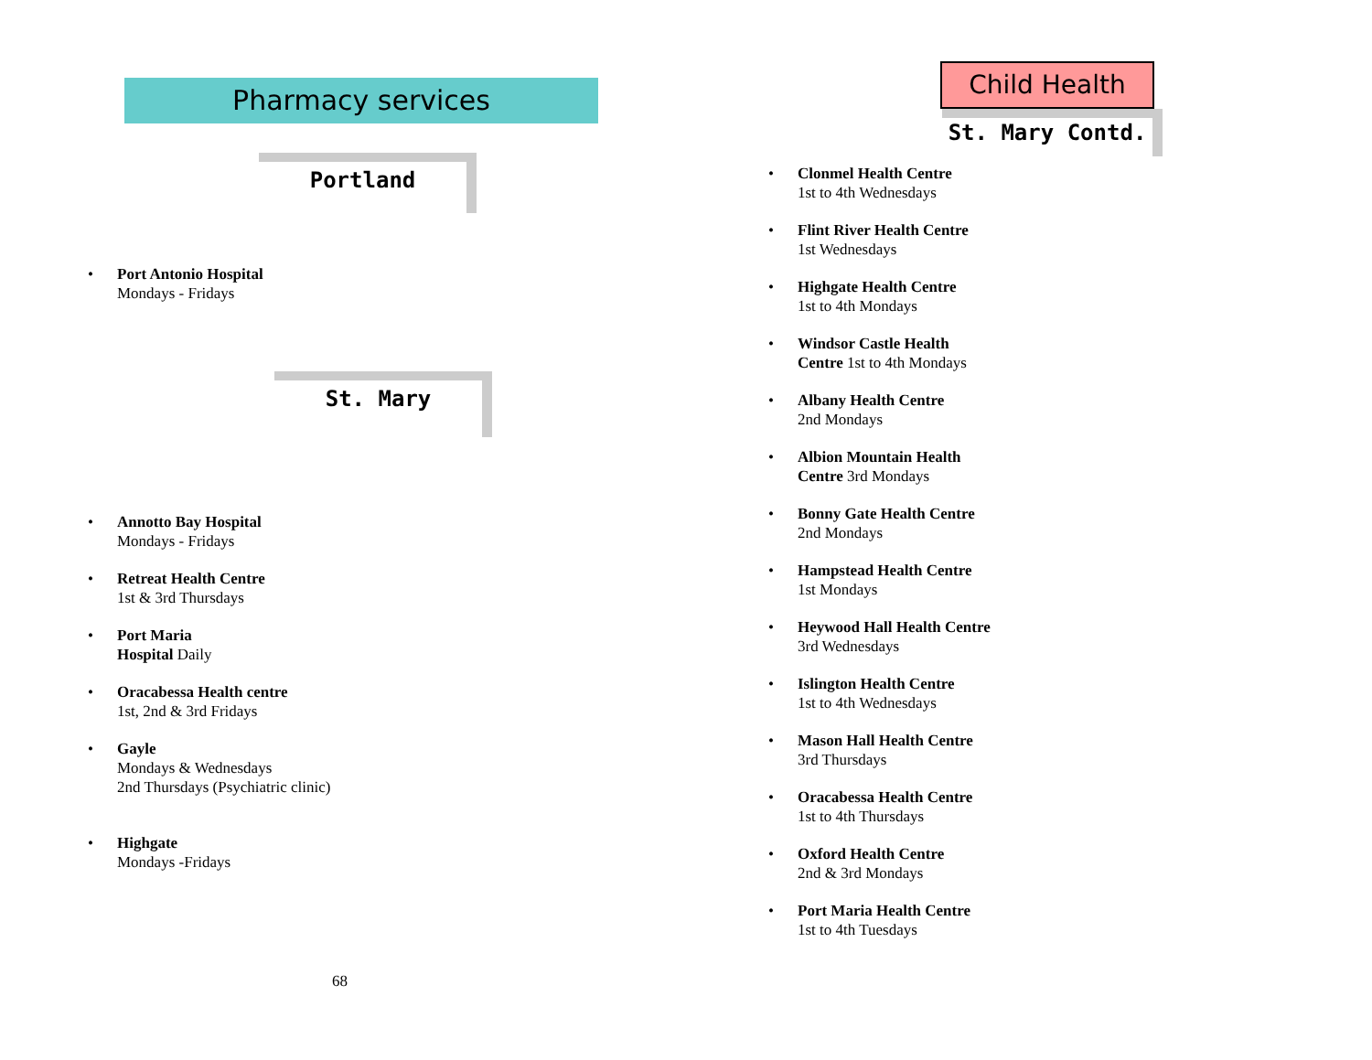Pharmacy services
Portland
Port Antonio Hospital
Mondays - Fridays
St. Mary
Annotto Bay Hospital
Mondays - Fridays
Retreat Health Centre
1st & 3rd Thursdays
Port Maria
Hospital Daily
Oracabessa Health centre
1st, 2nd & 3rd Fridays
Gayle
Mondays & Wednesdays
2nd Thursdays (Psychiatric clinic)
Highgate
Mondays -Fridays
68
Child Health
St. Mary Contd.
Clonmel Health Centre
1st to 4th Wednesdays
Flint River Health Centre
1st Wednesdays
Highgate Health Centre
1st to 4th Mondays
Windsor Castle Health
Centre 1st to 4th Mondays
Albany Health Centre
2nd Mondays
Albion Mountain Health
Centre 3rd Mondays
Bonny Gate Health Centre
2nd Mondays
Hampstead Health Centre
1st Mondays
Heywood Hall Health Centre
3rd Wednesdays
Islington Health Centre
1st to 4th Wednesdays
Mason Hall Health Centre
3rd Thursdays
Oracabessa Health Centre
1st to 4th Thursdays
Oxford Health Centre
2nd & 3rd Mondays
Port Maria Health Centre
1st to 4th Tuesdays